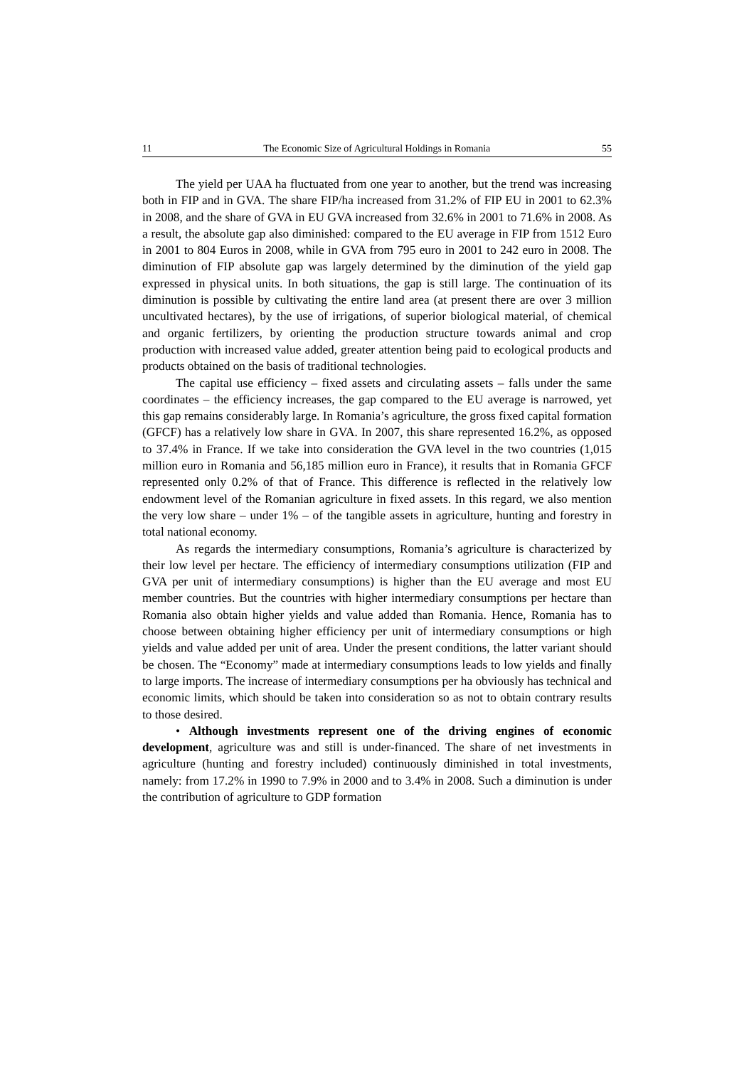11 The Economic Size of Agricultural Holdings in Romania 55
The yield per UAA ha fluctuated from one year to another, but the trend was increasing both in FIP and in GVA. The share FIP/ha increased from 31.2% of FIP EU in 2001 to 62.3% in 2008, and the share of GVA in EU GVA increased from 32.6% in 2001 to 71.6% in 2008. As a result, the absolute gap also diminished: compared to the EU average in FIP from 1512 Euro in 2001 to 804 Euros in 2008, while in GVA from 795 euro in 2001 to 242 euro in 2008. The diminution of FIP absolute gap was largely determined by the diminution of the yield gap expressed in physical units. In both situations, the gap is still large. The continuation of its diminution is possible by cultivating the entire land area (at present there are over 3 million uncultivated hectares), by the use of irrigations, of superior biological material, of chemical and organic fertilizers, by orienting the production structure towards animal and crop production with increased value added, greater attention being paid to ecological products and products obtained on the basis of traditional technologies.
The capital use efficiency – fixed assets and circulating assets – falls under the same coordinates – the efficiency increases, the gap compared to the EU average is narrowed, yet this gap remains considerably large. In Romania’s agriculture, the gross fixed capital formation (GFCF) has a relatively low share in GVA. In 2007, this share represented 16.2%, as opposed to 37.4% in France. If we take into consideration the GVA level in the two countries (1,015 million euro in Romania and 56,185 million euro in France), it results that in Romania GFCF represented only 0.2% of that of France. This difference is reflected in the relatively low endowment level of the Romanian agriculture in fixed assets. In this regard, we also mention the very low share – under 1% – of the tangible assets in agriculture, hunting and forestry in total national economy.
As regards the intermediary consumptions, Romania’s agriculture is characterized by their low level per hectare. The efficiency of intermediary consumptions utilization (FIP and GVA per unit of intermediary consumptions) is higher than the EU average and most EU member countries. But the countries with higher intermediary consumptions per hectare than Romania also obtain higher yields and value added than Romania. Hence, Romania has to choose between obtaining higher efficiency per unit of intermediary consumptions or high yields and value added per unit of area. Under the present conditions, the latter variant should be chosen. The “Economy” made at intermediary consumptions leads to low yields and finally to large imports. The increase of intermediary consumptions per ha obviously has technical and economic limits, which should be taken into consideration so as not to obtain contrary results to those desired.
• Although investments represent one of the driving engines of economic development, agriculture was and still is under-financed. The share of net investments in agriculture (hunting and forestry included) continuously diminished in total investments, namely: from 17.2% in 1990 to 7.9% in 2000 and to 3.4% in 2008. Such a diminution is under the contribution of agriculture to GDP formation